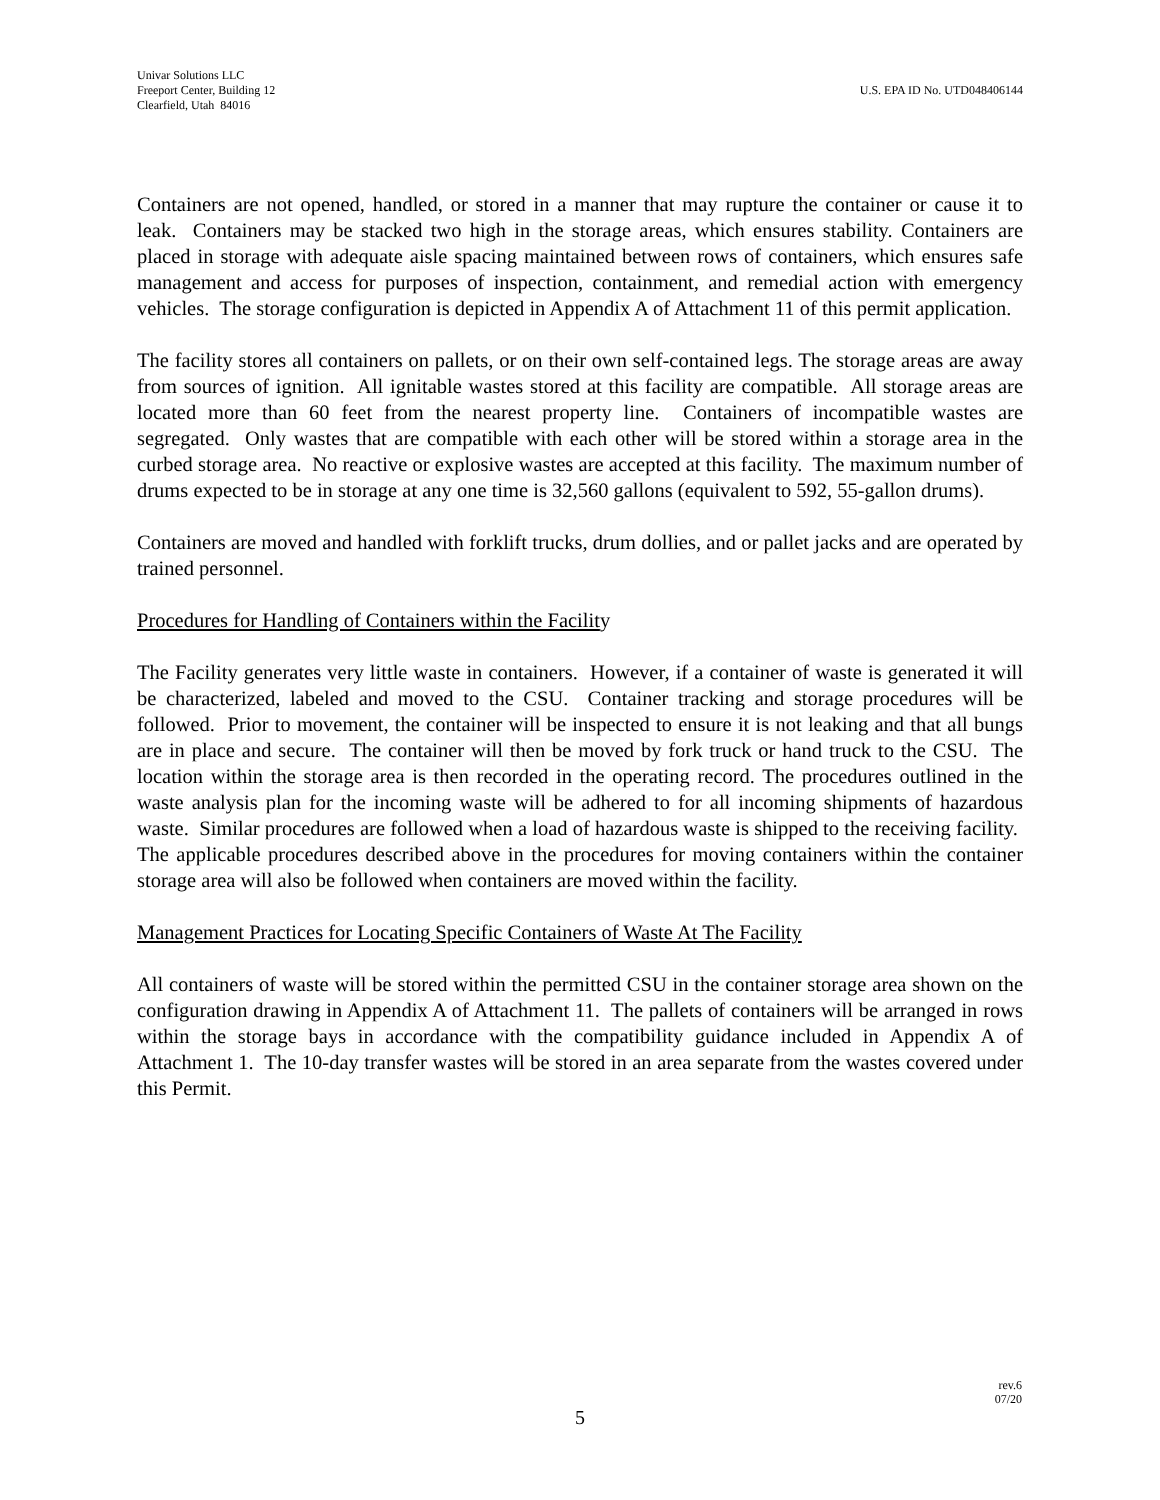Univar Solutions LLC
Freeport Center, Building 12
Clearfield, Utah 84016
U.S. EPA ID No. UTD048406144
Containers are not opened, handled, or stored in a manner that may rupture the container or cause it to leak. Containers may be stacked two high in the storage areas, which ensures stability. Containers are placed in storage with adequate aisle spacing maintained between rows of containers, which ensures safe management and access for purposes of inspection, containment, and remedial action with emergency vehicles. The storage configuration is depicted in Appendix A of Attachment 11 of this permit application.
The facility stores all containers on pallets, or on their own self-contained legs. The storage areas are away from sources of ignition. All ignitable wastes stored at this facility are compatible. All storage areas are located more than 60 feet from the nearest property line. Containers of incompatible wastes are segregated. Only wastes that are compatible with each other will be stored within a storage area in the curbed storage area. No reactive or explosive wastes are accepted at this facility. The maximum number of drums expected to be in storage at any one time is 32,560 gallons (equivalent to 592, 55-gallon drums).
Containers are moved and handled with forklift trucks, drum dollies, and or pallet jacks and are operated by trained personnel.
Procedures for Handling of Containers within the Facility
The Facility generates very little waste in containers. However, if a container of waste is generated it will be characterized, labeled and moved to the CSU. Container tracking and storage procedures will be followed. Prior to movement, the container will be inspected to ensure it is not leaking and that all bungs are in place and secure. The container will then be moved by fork truck or hand truck to the CSU. The location within the storage area is then recorded in the operating record. The procedures outlined in the waste analysis plan for the incoming waste will be adhered to for all incoming shipments of hazardous waste. Similar procedures are followed when a load of hazardous waste is shipped to the receiving facility. The applicable procedures described above in the procedures for moving containers within the container storage area will also be followed when containers are moved within the facility.
Management Practices for Locating Specific Containers of Waste At The Facility
All containers of waste will be stored within the permitted CSU in the container storage area shown on the configuration drawing in Appendix A of Attachment 11. The pallets of containers will be arranged in rows within the storage bays in accordance with the compatibility guidance included in Appendix A of Attachment 1. The 10-day transfer wastes will be stored in an area separate from the wastes covered under this Permit.
rev.6
07/20
5